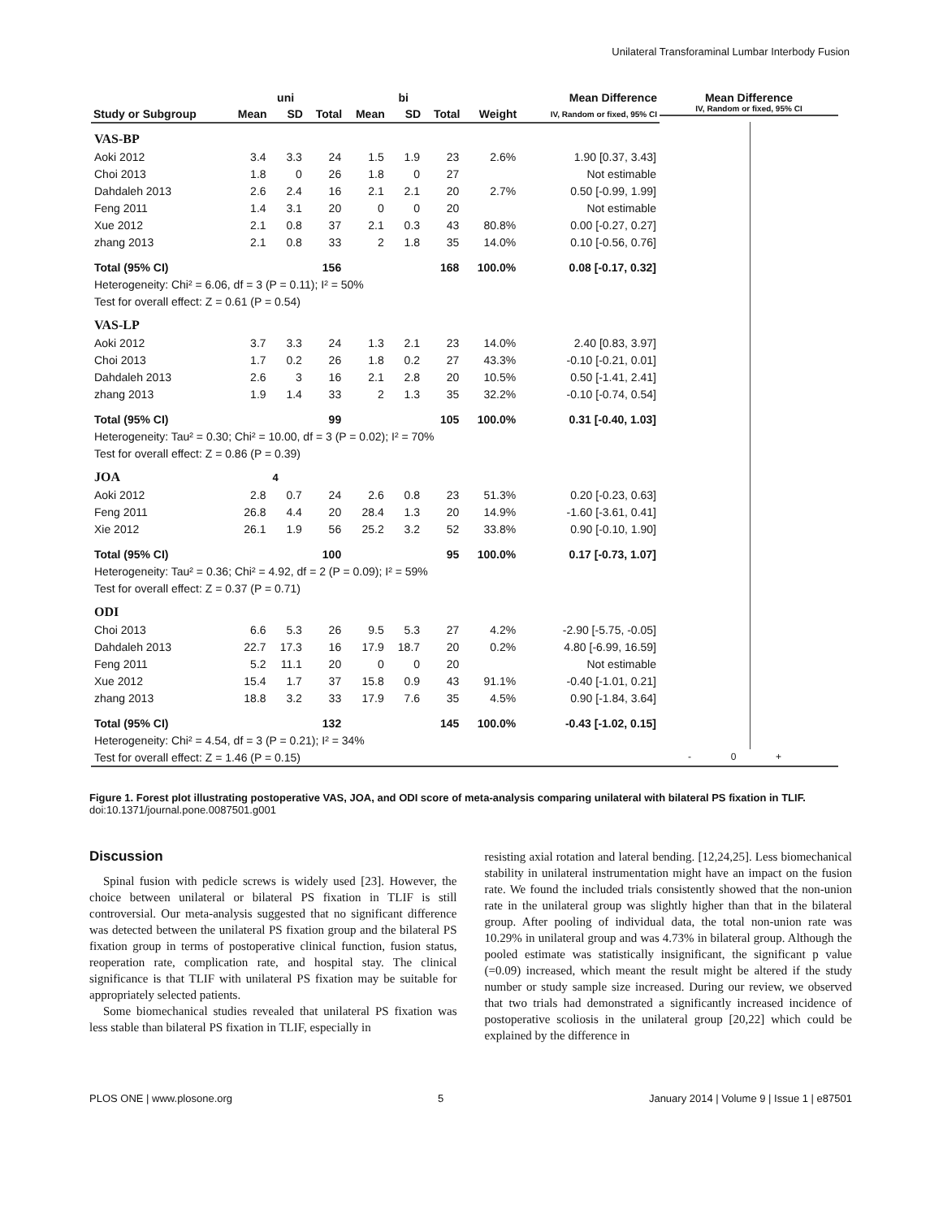Unilateral Transforaminal Lumbar Interbody Fusion
| | uni | | | bi | | | | Mean Difference |
| --- | --- | --- | --- | --- | --- | --- | --- | --- |
| Study or Subgroup | Mean | SD | Total | Mean | SD | Total | Weight | IV, Random or fixed, 95% CI |
| VAS-BP | | | | | | | | |
| Aoki 2012 | 3.4 | 3.3 | 24 | 1.5 | 1.9 | 23 | 2.6% | 1.90 [0.37, 3.43] |
| Choi 2013 | 1.8 | 0 | 26 | 1.8 | 0 | 27 | | Not estimable |
| Dahdaleh 2013 | 2.6 | 2.4 | 16 | 2.1 | 2.1 | 20 | 2.7% | 0.50 [-0.99, 1.99] |
| Feng 2011 | 1.4 | 3.1 | 20 | 0 | 0 | 20 | | Not estimable |
| Xue 2012 | 2.1 | 0.8 | 37 | 2.1 | 0.3 | 43 | 80.8% | 0.00 [-0.27, 0.27] |
| zhang 2013 | 2.1 | 0.8 | 33 | 2 | 1.8 | 35 | 14.0% | 0.10 [-0.56, 0.76] |
| Total (95% CI) | | | 156 | | | 168 | 100.0% | 0.08 [-0.17, 0.32] |
| Heterogeneity: Chi² = 6.06, df = 3 (P = 0.11); I² = 50% | | | | | | | | |
| Test for overall effect: Z = 0.61 (P = 0.54) | | | | | | | | |
| VAS-LP | | | | | | | | |
| Aoki 2012 | 3.7 | 3.3 | 24 | 1.3 | 2.1 | 23 | 14.0% | 2.40 [0.83, 3.97] |
| Choi 2013 | 1.7 | 0.2 | 26 | 1.8 | 0.2 | 27 | 43.3% | -0.10 [-0.21, 0.01] |
| Dahdaleh 2013 | 2.6 | 3 | 16 | 2.1 | 2.8 | 20 | 10.5% | 0.50 [-1.41, 2.41] |
| zhang 2013 | 1.9 | 1.4 | 33 | 2 | 1.3 | 35 | 32.2% | -0.10 [-0.74, 0.54] |
| Total (95% CI) | | | 99 | | | 105 | 100.0% | 0.31 [-0.40, 1.03] |
| Heterogeneity: Tau² = 0.30; Chi² = 10.00, df = 3 (P = 0.02); I² = 70% | | | | | | | | |
| Test for overall effect: Z = 0.86 (P = 0.39) | | | | | | | | |
| JOA | | 4 | | | | | | |
| Aoki 2012 | 2.8 | 0.7 | 24 | 2.6 | 0.8 | 23 | 51.3% | 0.20 [-0.23, 0.63] |
| Feng 2011 | 26.8 | 4.4 | 20 | 28.4 | 1.3 | 20 | 14.9% | -1.60 [-3.61, 0.41] |
| Xie 2012 | 26.1 | 1.9 | 56 | 25.2 | 3.2 | 52 | 33.8% | 0.90 [-0.10, 1.90] |
| Total (95% CI) | | | 100 | | | 95 | 100.0% | 0.17 [-0.73, 1.07] |
| Heterogeneity: Tau² = 0.36; Chi² = 4.92, df = 2 (P = 0.09); I² = 59% | | | | | | | | |
| Test for overall effect: Z = 0.37 (P = 0.71) | | | | | | | | |
| ODI | | | | | | | | |
| Choi 2013 | 6.6 | 5.3 | 26 | 9.5 | 5.3 | 27 | 4.2% | -2.90 [-5.75, -0.05] |
| Dahdaleh 2013 | 22.7 | 17.3 | 16 | 17.9 | 18.7 | 20 | 0.2% | 4.80 [-6.99, 16.59] |
| Feng 2011 | 5.2 | 11.1 | 20 | 0 | 0 | 20 | | Not estimable |
| Xue 2012 | 15.4 | 1.7 | 37 | 15.8 | 0.9 | 43 | 91.1% | -0.40 [-1.01, 0.21] |
| zhang 2013 | 18.8 | 3.2 | 33 | 17.9 | 7.6 | 35 | 4.5% | 0.90 [-1.84, 3.64] |
| Total (95% CI) | | | 132 | | | 145 | 100.0% | -0.43 [-1.02, 0.15] |
| Heterogeneity: Chi² = 4.54, df = 3 (P = 0.21); I² = 34% | | | | | | | | |
| Test for overall effect: Z = 1.46 (P = 0.15) | | | | | | | | |
Mean Difference
IV, Random or fixed, 95% CI
- 0 +
Figure 1. Forest plot illustrating postoperative VAS, JOA, and ODI score of meta-analysis comparing unilateral with bilateral PS fixation in TLIF.
doi:10.1371/journal.pone.0087501.g001
Discussion
Spinal fusion with pedicle screws is widely used [23]. However, the choice between unilateral or bilateral PS fixation in TLIF is still controversial. Our meta-analysis suggested that no significant difference was detected between the unilateral PS fixation group and the bilateral PS fixation group in terms of postoperative clinical function, fusion status, reoperation rate, complication rate, and hospital stay. The clinical significance is that TLIF with unilateral PS fixation may be suitable for appropriately selected patients.
Some biomechanical studies revealed that unilateral PS fixation was less stable than bilateral PS fixation in TLIF, especially in
resisting axial rotation and lateral bending. [12,24,25]. Less biomechanical stability in unilateral instrumentation might have an impact on the fusion rate. We found the included trials consistently showed that the non-union rate in the unilateral group was slightly higher than that in the bilateral group. After pooling of individual data, the total non-union rate was 10.29% in unilateral group and was 4.73% in bilateral group. Although the pooled estimate was statistically insignificant, the significant p value (=0.09) increased, which meant the result might be altered if the study number or study sample size increased. During our review, we observed that two trials had demonstrated a significantly increased incidence of postoperative scoliosis in the unilateral group [20,22] which could be explained by the difference in
PLOS ONE | www.plosone.org 5 January 2014 | Volume 9 | Issue 1 | e87501